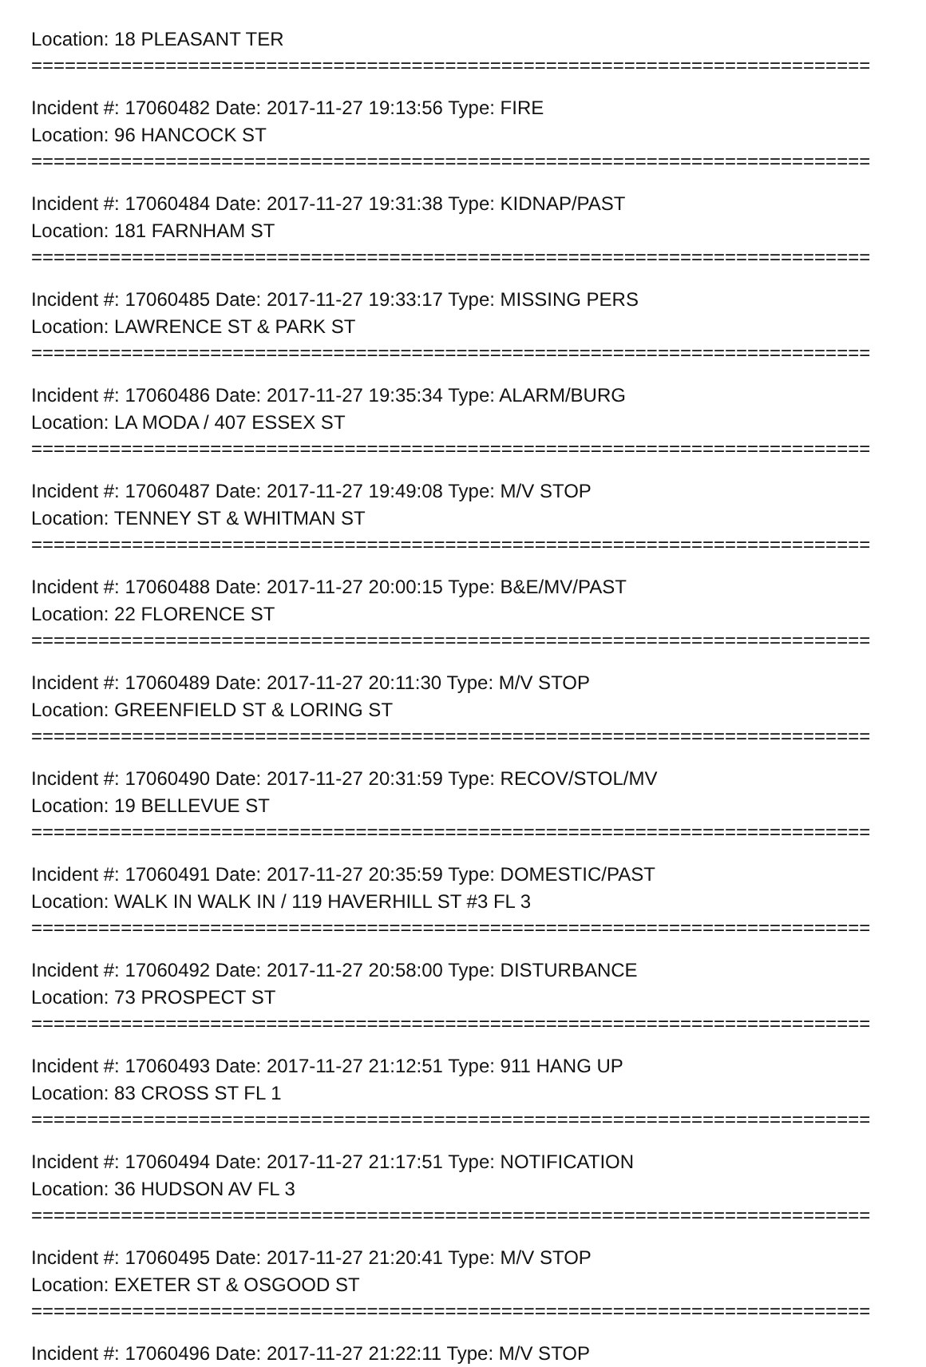Location: 18 PLEASANT TER
===========================================================================
Incident #: 17060482 Date: 2017-11-27 19:13:56 Type: FIRE
Location: 96 HANCOCK ST
===========================================================================
Incident #: 17060484 Date: 2017-11-27 19:31:38 Type: KIDNAP/PAST
Location: 181 FARNHAM ST
===========================================================================
Incident #: 17060485 Date: 2017-11-27 19:33:17 Type: MISSING PERS
Location: LAWRENCE ST & PARK ST
===========================================================================
Incident #: 17060486 Date: 2017-11-27 19:35:34 Type: ALARM/BURG
Location: LA MODA / 407 ESSEX ST
===========================================================================
Incident #: 17060487 Date: 2017-11-27 19:49:08 Type: M/V STOP
Location: TENNEY ST & WHITMAN ST
===========================================================================
Incident #: 17060488 Date: 2017-11-27 20:00:15 Type: B&E/MV/PAST
Location: 22 FLORENCE ST
===========================================================================
Incident #: 17060489 Date: 2017-11-27 20:11:30 Type: M/V STOP
Location: GREENFIELD ST & LORING ST
===========================================================================
Incident #: 17060490 Date: 2017-11-27 20:31:59 Type: RECOV/STOL/MV
Location: 19 BELLEVUE ST
===========================================================================
Incident #: 17060491 Date: 2017-11-27 20:35:59 Type: DOMESTIC/PAST
Location: WALK IN WALK IN / 119 HAVERHILL ST #3 FL 3
===========================================================================
Incident #: 17060492 Date: 2017-11-27 20:58:00 Type: DISTURBANCE
Location: 73 PROSPECT ST
===========================================================================
Incident #: 17060493 Date: 2017-11-27 21:12:51 Type: 911 HANG UP
Location: 83 CROSS ST FL 1
===========================================================================
Incident #: 17060494 Date: 2017-11-27 21:17:51 Type: NOTIFICATION
Location: 36 HUDSON AV FL 3
===========================================================================
Incident #: 17060495 Date: 2017-11-27 21:20:41 Type: M/V STOP
Location: EXETER ST & OSGOOD ST
===========================================================================
Incident #: 17060496 Date: 2017-11-27 21:22:11 Type: M/V STOP